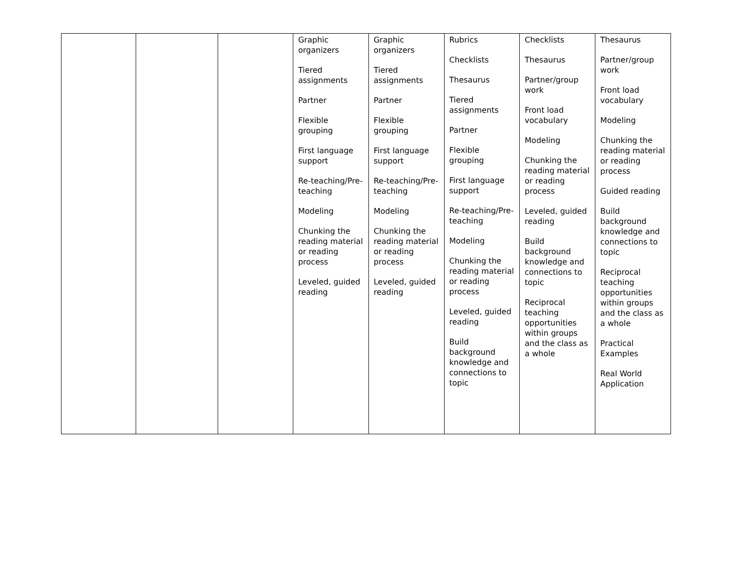| | | | Graphic organizers Tiered assignments Partner Flexible grouping First language support Re-teaching/Pre-teaching Modeling Chunking the reading material or reading process Leveled, guided reading | Graphic organizers Tiered assignments Partner Flexible grouping First language support Re-teaching/Pre-teaching Modeling Chunking the reading material or reading process Leveled, guided reading | Rubrics Checklists Thesaurus Tiered assignments Partner Flexible grouping First language support Re-teaching/Pre-teaching Modeling Chunking the reading material or reading process Leveled, guided reading Build background knowledge and connections to topic | Checklists Thesaurus Partner/group work Front load vocabulary Modeling Chunking the reading material or reading process Leveled, guided reading Build background knowledge and connections to topic Reciprocal teaching opportunities within groups and the class as a whole | Thesaurus Partner/group work Front load vocabulary Modeling Chunking the reading material or reading process Guided reading Build background knowledge and connections to topic Reciprocal teaching opportunities within groups and the class as a whole Practical Examples Real World Application |